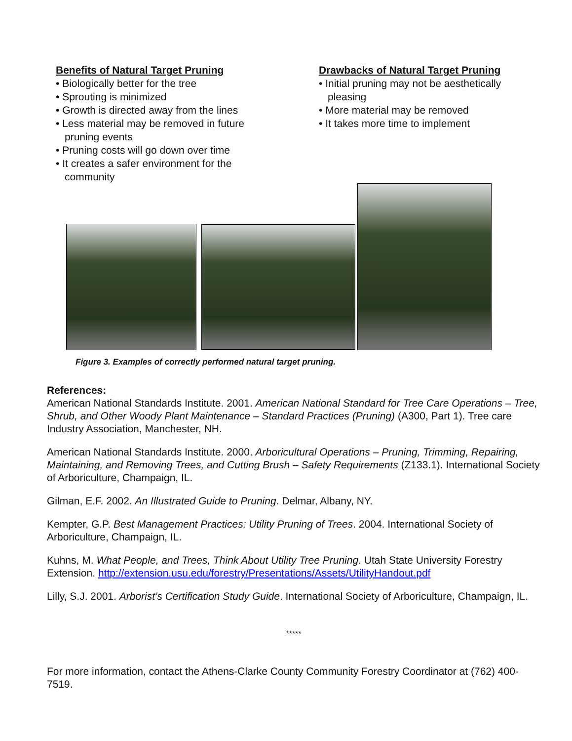Benefits of Natural Target Pruning
• Biologically better for the tree
• Sprouting is minimized
• Growth is directed away from the lines
• Less material may be removed in future pruning events
• Pruning costs will go down over time
• It creates a safer environment for the community
Drawbacks of Natural Target Pruning
• Initial pruning may not be aesthetically pleasing
• More material may be removed
• It takes more time to implement
Figure 3. Examples of correctly performed natural target pruning.
References:
American National Standards Institute. 2001. American National Standard for Tree Care Operations – Tree, Shrub, and Other Woody Plant Maintenance – Standard Practices (Pruning) (A300, Part 1). Tree care Industry Association, Manchester, NH.
American National Standards Institute. 2000. Arboricultural Operations – Pruning, Trimming, Repairing, Maintaining, and Removing Trees, and Cutting Brush – Safety Requirements (Z133.1). International Society of Arboriculture, Champaign, IL.
Gilman, E.F. 2002. An Illustrated Guide to Pruning. Delmar, Albany, NY.
Kempter, G.P. Best Management Practices: Utility Pruning of Trees. 2004. International Society of Arboriculture, Champaign, IL.
Kuhns, M. What People, and Trees, Think About Utility Tree Pruning. Utah State University Forestry Extension. http://extension.usu.edu/forestry/Presentations/Assets/UtilityHandout.pdf
Lilly, S.J. 2001. Arborist’s Certification Study Guide. International Society of Arboriculture, Champaign, IL.
*****
For more information, contact the Athens-Clarke County Community Forestry Coordinator at (762) 400-7519.